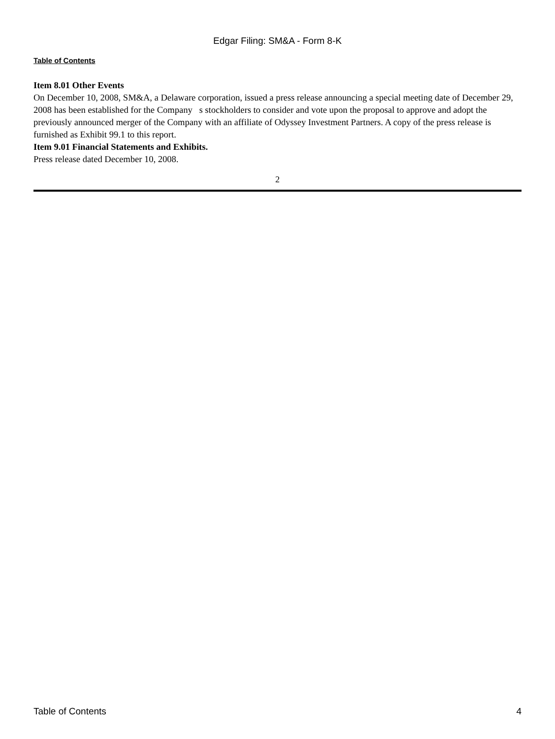Edgar Filing: SM&A - Form 8-K
Table of Contents
Item 8.01 Other Events
On December 10, 2008, SM&A, a Delaware corporation, issued a press release announcing a special meeting date of December 29, 2008 has been established for the Company s stockholders to consider and vote upon the proposal to approve and adopt the previously announced merger of the Company with an affiliate of Odyssey Investment Partners. A copy of the press release is furnished as Exhibit 99.1 to this report.
Item 9.01 Financial Statements and Exhibits.
Press release dated December 10, 2008.
2
Table of Contents 4